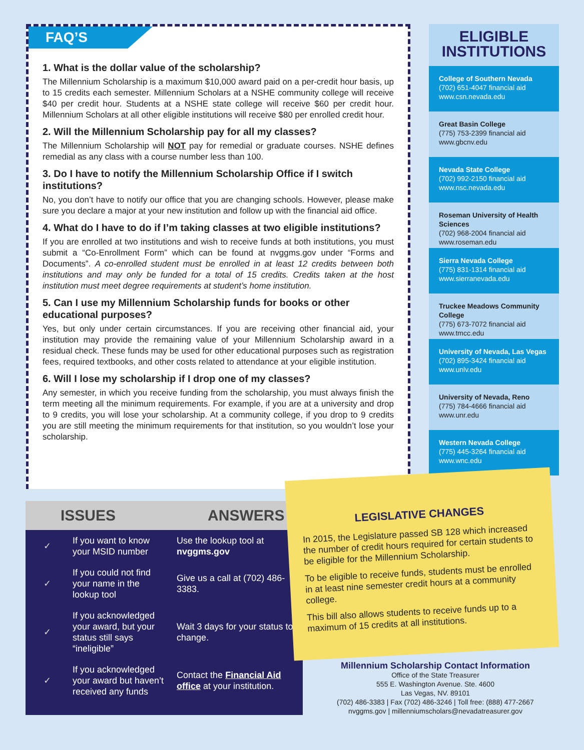FAQ’S
1. What is the dollar value of the scholarship?
The Millennium Scholarship is a maximum $10,000 award paid on a per-credit hour basis, up to 15 credits each semester. Millennium Scholars at a NSHE community college will receive $40 per credit hour. Students at a NSHE state college will receive $60 per credit hour. Millennium Scholars at all other eligible institutions will receive $80 per enrolled credit hour.
2. Will the Millennium Scholarship pay for all my classes?
The Millennium Scholarship will NOT pay for remedial or graduate courses. NSHE defines remedial as any class with a course number less than 100.
3. Do I have to notify the Millennium Scholarship Office if I switch institutions?
No, you don’t have to notify our office that you are changing schools. However, please make sure you declare a major at your new institution and follow up with the financial aid office.
4. What do I have to do if I’m taking classes at two eligible institutions?
If you are enrolled at two institutions and wish to receive funds at both institutions, you must submit a “Co-Enrollment Form” which can be found at nvggms.gov under “Forms and Documents”. A co-enrolled student must be enrolled in at least 12 credits between both institutions and may only be funded for a total of 15 credits. Credits taken at the host institution must meet degree requirements at student’s home institution.
5. Can I use my Millennium Scholarship funds for books or other educational purposes?
Yes, but only under certain circumstances. If you are receiving other financial aid, your institution may provide the remaining value of your Millennium Scholarship award in a residual check. These funds may be used for other educational purposes such as registration fees, required textbooks, and other costs related to attendance at your eligible institution.
6. Will I lose my scholarship if I drop one of my classes?
Any semester, in which you receive funding from the scholarship, you must always finish the term meeting all the minimum requirements. For example, if you are at a university and drop to 9 credits, you will lose your scholarship. At a community college, if you drop to 9 credits you are still meeting the minimum requirements for that institution, so you wouldn’t lose your scholarship.
ELIGIBLE INSTITUTIONS
College of Southern Nevada
(702) 651-4047 financial aid
www.csn.nevada.edu
Great Basin College
(775) 753-2399 financial aid
www.gbcnv.edu
Nevada State College
(702) 992-2150 financial aid
www.nsc.nevada.edu
Roseman University of Health Sciences
(702) 968-2004 financial aid
www.roseman.edu
Sierra Nevada College
(775) 831-1314 financial aid
www.sierranevada.edu
Truckee Meadows Community College
(775) 673-7072 financial aid
www.tmcc.edu
University of Nevada, Las Vegas
(702) 895-3424 financial aid
www.unlv.edu
University of Nevada, Reno
(775) 784-4666 financial aid
www.unr.edu
Western Nevada College
(775) 445-3264 financial aid
www.wnc.edu
| ISSUES | | ANSWERS |
| --- | --- | --- |
| ✓ | If you want to know your MSID number | Use the lookup tool at nvggms.gov |
| ✓ | If you could not find your name in the lookup tool | Give us a call at (702) 486-3383. |
| ✓ | If you acknowledged your award, but your status still says “ineligible” | Wait 3 days for your status to change. |
| ✓ | If you acknowledged your award but haven’t received any funds | Contact the Financial Aid office at your institution. |
LEGISLATIVE CHANGES
In 2015, the Legislature passed SB 128 which increased the number of credit hours required for certain students to be eligible for the Millennium Scholarship.
To be eligible to receive funds, students must be enrolled in at least nine semester credit hours at a community college.
This bill also allows students to receive funds up to a maximum of 15 credits at all institutions.
Millennium Scholarship Contact Information
Office of the State Treasurer
555 E. Washington Avenue. Ste. 4600
Las Vegas, NV. 89101
(702) 486-3383 | Fax (702) 486-3246 | Toll free: (888) 477-2667
nvggms.gov | millenniumscholars@nevadatreasurer.gov